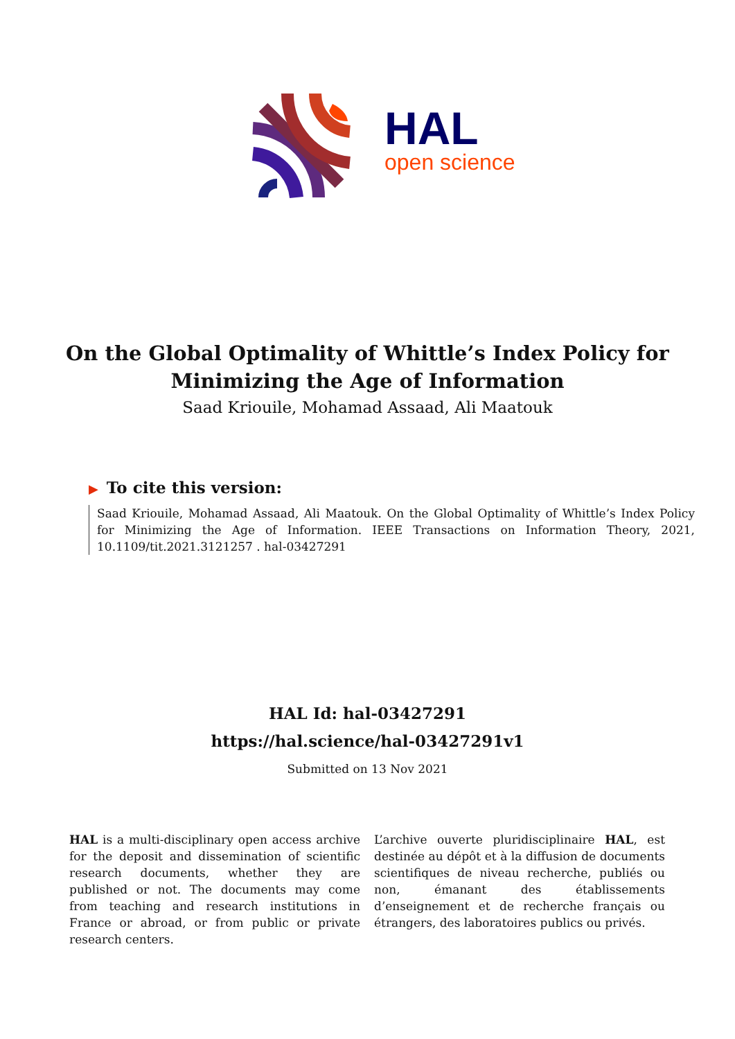HAL
open science
On the Global Optimality of Whittle’s Index Policy for
Minimizing the Age of Information
Saad Kriouile, Mohamad Assaad, Ali Maatouk
▶ To cite this version:
Saad Kriouile, Mohamad Assaad, Ali Maatouk. On the Global Optimality of Whittle’s Index Policy for Minimizing the Age of Information. IEEE Transactions on Information Theory, 2021, 10.1109/tit.2021.3121257 . hal-03427291
HAL Id: hal-03427291
https://hal.science/hal-03427291v1
Submitted on 13 Nov 2021
HAL is a multi-disciplinary open access archive for the deposit and dissemination of scientific research documents, whether they are published or not. The documents may come from teaching and research institutions in France or abroad, or from public or private research centers.
L’archive ouverte pluridisciplinaire HAL, est destinée au dépôt et à la diffusion de documents scientifiques de niveau recherche, publiés ou non, émanant des établissements d’enseignement et de recherche français ou étrangers, des laboratoires publics ou privés.